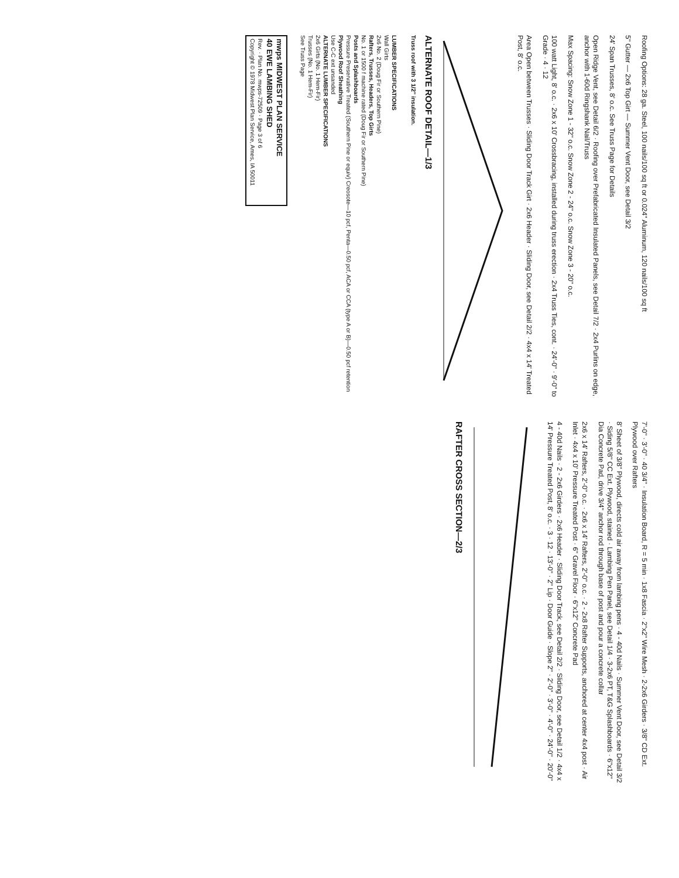Roofing Options: 28 ga. Steel, 100 nails/100 sq ft or 0.024" Aluminum, 120 nails/100 sq ft
5" Gutter — 2x6 Top Girt — Summer Vent Door, see Detail 3/2
24' Span Trusses, 8' o.c. See Truss Page for Details
Open Ridge Vent, see Detail 6/2 · Roofing over Prefabricated Insulated Panels, see Detail 7/2 · 2x4 Purlins on edge, anchor with 1-60d Ringshank Nail/Truss
Max Spacing: Snow Zone 1 - 32" o.c. Snow Zone 2 - 24" o.c. Snow Zone 3 - 20" o.c.
100 watt Light, 8' o.c. · 2x6 x 10' Crossbracing, installed during truss erection · 2x4 Truss Ties, cont. · 24'-0" · 9'-0" to Grade · 4 · 12
Area Open between Trusses · Sliding Door Track Girt · 2x6 Header · Sliding Door, see Detail 2/2 · 4x4 x 14' Treated Post, 8' o.c.
ALTERNATE ROOF DETAIL—1/3
Truss roof with 3 1/2" insulation.
7'-0" · 3'-0" · 40 3/4" · Insulation Board, R = 5 min · 1x8 Fascia · 2"x2" Wire Mesh · 2-2x6 Girders · 3/8" CD Ext. Plywood over Rafters
8' Sheet of 3/8" Plywood, directs cold air away from lambing pens · 4 - 40d Nails · Summer Vent Door, see Detail 3/2 · Siding 5/8" CC Ext. Plywood, stained · Lambing Pen Panel, see Detail 1/4 · 3-2x6 PT, T&G Splashboards · 6"x12" Dia Concrete Pad, drive 3/4" anchor rod through base of post and pour a concrete collar
2x6 x 14' Rafters, 2'-0" o.c. · 2x6 x 14' Rafters, 2'-0" o.c. · 2 - 2x8 Rafter Supports, anchored at center 4x4 post · Air Inlet · 4x4 x 10' Pressure Treated Post · 6" Gravel Floor · 6"x12" Concrete Pad
4 - 40d Nails · 2 - 2x6 Girders · 2x6 Header · Sliding Door Track, see Detail 2/2 · Sliding Door, see Detail 1/2 · 4x4 x 14' Pressure Treated Post, 8' o.c. · 3 · 12 · 13'-0" · 2" Lip · Door Guide · Slope 2" · 2'-0" · 3'-0" · 4'-0" · 24'-0" · 20'-0"
RAFTER CROSS SECTION—2/3
LUMBER SPECIFICATIONS
Wall Girts
2x6 No. 2 (Doug Fir or Southern Pine)
Rafters, Trusses, Headers, Top Girts
No. 1 or 1500 f machine rated (Doug Fir or Southern Pine)
Posts and Splashboards
Pressure Preservative Treated (Southern Pine or equiv) Creosote—10 pcf, Penta—0.50 pcf, ACA or CCA (type A or B)—0.50 pcf retention
Plywood Roof Sheathing
Use C-C ext unsanded
ALTERNATE LUMBER SPECIFICATIONS
2x6 Girts (No. 1 Hem-Fir)
Trusses (No. 1 Hem-Fir)
See Truss Page
mwps MIDWEST PLAN SERVICE
40 EWE LAMBING SHED
Rev. · Plan No. mwps-72509 · Page 3 of 6
Copyright © 1978 Midwest Plan Service, Ames, IA 50011